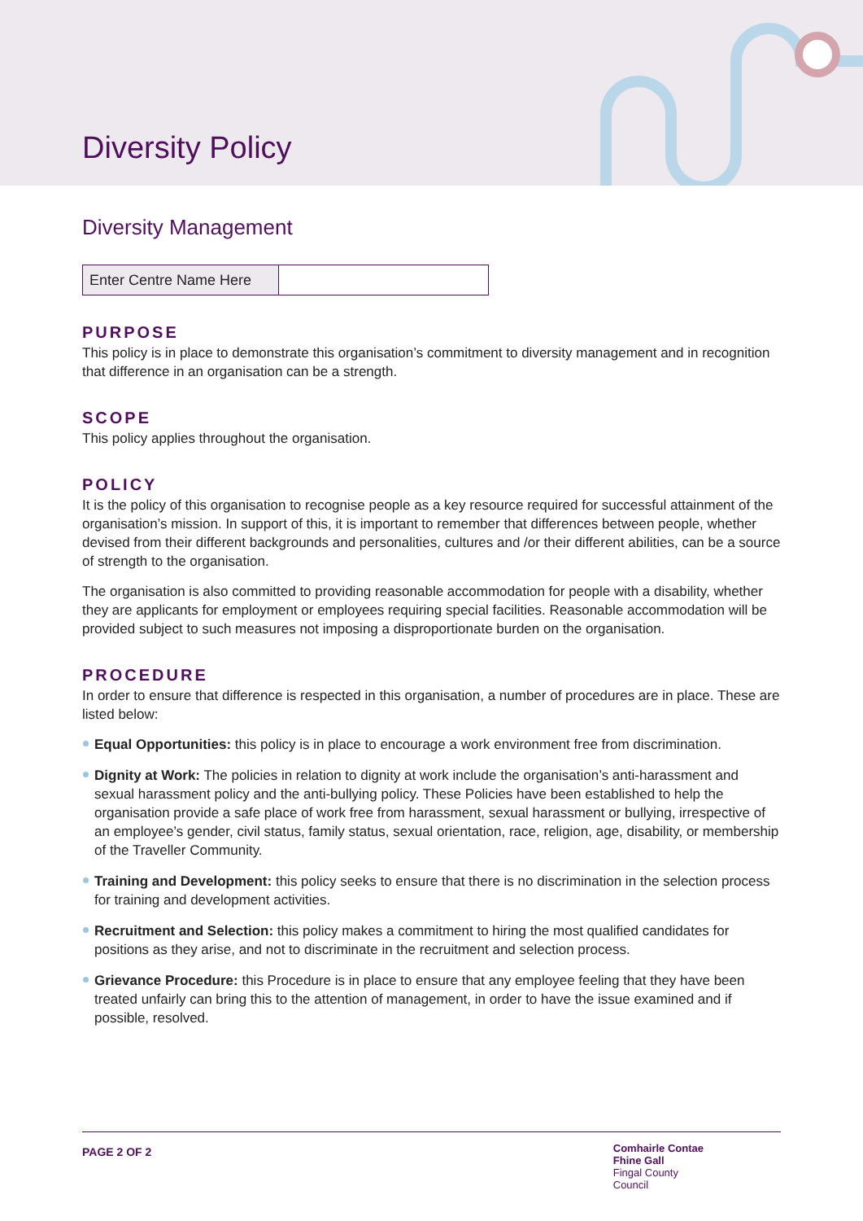Diversity Policy
Diversity Management
| Enter Centre Name Here | |
PURPOSE
This policy is in place to demonstrate this organisation’s commitment to diversity management and in recognition that difference in an organisation can be a strength.
SCOPE
This policy applies throughout the organisation.
POLICY
It is the policy of this organisation to recognise people as a key resource required for successful attainment of the organisation’s mission. In support of this, it is important to remember that differences between people, whether devised from their different backgrounds and personalities, cultures and /or their different abilities, can be a source of strength to the organisation.
The organisation is also committed to providing reasonable accommodation for people with a disability, whether they are applicants for employment or employees requiring special facilities. Reasonable accommodation will be provided subject to such measures not imposing a disproportionate burden on the organisation.
PROCEDURE
In order to ensure that difference is respected in this organisation, a number of procedures are in place. These are listed below:
Equal Opportunities: this policy is in place to encourage a work environment free from discrimination.
Dignity at Work: The policies in relation to dignity at work include the organisation’s anti-harassment and sexual harassment policy and the anti-bullying policy. These Policies have been established to help the organisation provide a safe place of work free from harassment, sexual harassment or bullying, irrespective of an employee’s gender, civil status, family status, sexual orientation, race, religion, age, disability, or membership of the Traveller Community.
Training and Development: this policy seeks to ensure that there is no discrimination in the selection process for training and development activities.
Recruitment and Selection: this policy makes a commitment to hiring the most qualified candidates for positions as they arise, and not to discriminate in the recruitment and selection process.
Grievance Procedure: this Procedure is in place to ensure that any employee feeling that they have been treated unfairly can bring this to the attention of management, in order to have the issue examined and if possible, resolved.
PAGE 2 OF 2
Comhairle Contae
Fhine Gall
Fingal County
Council